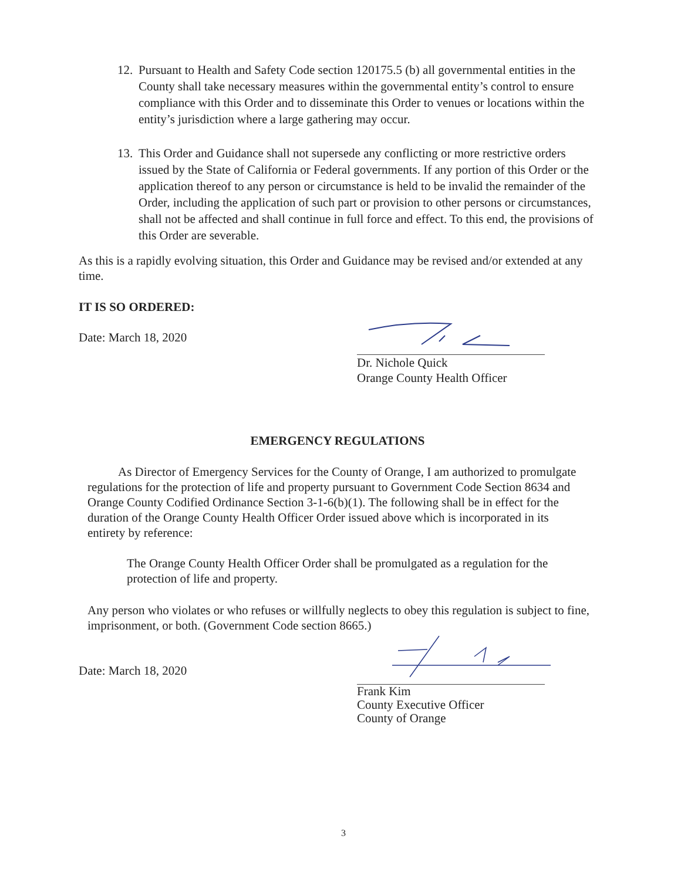12.
Pursuant to Health and Safety Code section 120175.5 (b) all governmental entities in the County shall take necessary measures within the governmental entity’s control to ensure compliance with this Order and to disseminate this Order to venues or locations within the entity’s jurisdiction where a large gathering may occur.
13.
This Order and Guidance shall not supersede any conflicting or more restrictive orders issued by the State of California or Federal governments. If any portion of this Order or the application thereof to any person or circumstance is held to be invalid the remainder of the Order, including the application of such part or provision to other persons or circumstances, shall not be affected and shall continue in full force and effect. To this end, the provisions of this Order are severable.
As this is a rapidly evolving situation, this Order and Guidance may be revised and/or extended at any time.
IT IS SO ORDERED:
Date: March 18, 2020
Dr. Nichole Quick
Orange County Health Officer
EMERGENCY REGULATIONS
As Director of Emergency Services for the County of Orange, I am authorized to promulgate regulations for the protection of life and property pursuant to Government Code Section 8634 and Orange County Codified Ordinance Section 3-1-6(b)(1). The following shall be in effect for the duration of the Orange County Health Officer Order issued above which is incorporated in its entirety by reference:
The Orange County Health Officer Order shall be promulgated as a regulation for the protection of life and property.
Any person who violates or who refuses or willfully neglects to obey this regulation is subject to fine, imprisonment, or both. (Government Code section 8665.)
Date: March 18, 2020
Frank Kim
County Executive Officer
County of Orange
3